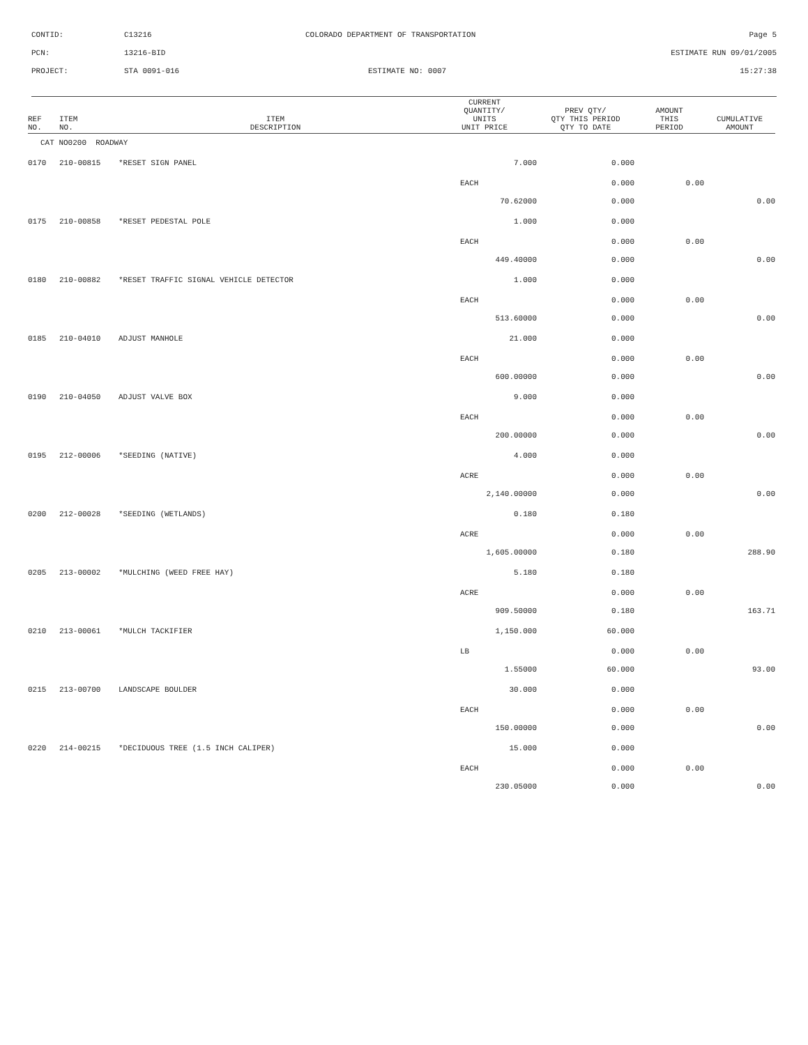CONTID: C13216 COLORADO DEPARTMENT OF TRANSPORTATION Page 5
PCN: 13216-BID ESTIMATE RUN 09/01/2005
PROJECT: STA 0091-016 ESTIMATE NO: 0007 15:27:38
| REF NO. | ITEM NO. | ITEM DESCRIPTION | CURRENT QUANTITY/ UNITS UNIT PRICE | PREV QTY/ QTY THIS PERIOD QTY TO DATE | AMOUNT THIS PERIOD | CUMULATIVE AMOUNT |
| --- | --- | --- | --- | --- | --- | --- |
| CAT NO0200 ROADWAY | | | | | | |
| 0170 | 210-00815 | *RESET SIGN PANEL | 7.000 | 0.000 | | |
| | | | EACH | 0.000 | 0.00 | |
| | | | 70.62000 | 0.000 | | 0.00 |
| 0175 | 210-00858 | *RESET PEDESTAL POLE | 1.000 | 0.000 | | |
| | | | EACH | 0.000 | 0.00 | |
| | | | 449.40000 | 0.000 | | 0.00 |
| 0180 | 210-00882 | *RESET TRAFFIC SIGNAL VEHICLE DETECTOR | 1.000 | 0.000 | | |
| | | | EACH | 0.000 | 0.00 | |
| | | | 513.60000 | 0.000 | | 0.00 |
| 0185 | 210-04010 | ADJUST MANHOLE | 21.000 | 0.000 | | |
| | | | EACH | 0.000 | 0.00 | |
| | | | 600.00000 | 0.000 | | 0.00 |
| 0190 | 210-04050 | ADJUST VALVE BOX | 9.000 | 0.000 | | |
| | | | EACH | 0.000 | 0.00 | |
| | | | 200.00000 | 0.000 | | 0.00 |
| 0195 | 212-00006 | *SEEDING (NATIVE) | 4.000 | 0.000 | | |
| | | | ACRE | 0.000 | 0.00 | |
| | | | 2,140.00000 | 0.000 | | 0.00 |
| 0200 | 212-00028 | *SEEDING (WETLANDS) | 0.180 | 0.180 | | |
| | | | ACRE | 0.000 | 0.00 | |
| | | | 1,605.00000 | 0.180 | | 288.90 |
| 0205 | 213-00002 | *MULCHING (WEED FREE HAY) | 5.180 | 0.180 | | |
| | | | ACRE | 0.000 | 0.00 | |
| | | | 909.50000 | 0.180 | | 163.71 |
| 0210 | 213-00061 | *MULCH TACKIFIER | 1,150.000 | 60.000 | | |
| | | | LB | 0.000 | 0.00 | |
| | | | 1.55000 | 60.000 | | 93.00 |
| 0215 | 213-00700 | LANDSCAPE BOULDER | 30.000 | 0.000 | | |
| | | | EACH | 0.000 | 0.00 | |
| | | | 150.00000 | 0.000 | | 0.00 |
| 0220 | 214-00215 | *DECIDUOUS TREE (1.5 INCH CALIPER) | 15.000 | 0.000 | | |
| | | | EACH | 0.000 | 0.00 | |
| | | | 230.05000 | 0.000 | | 0.00 |